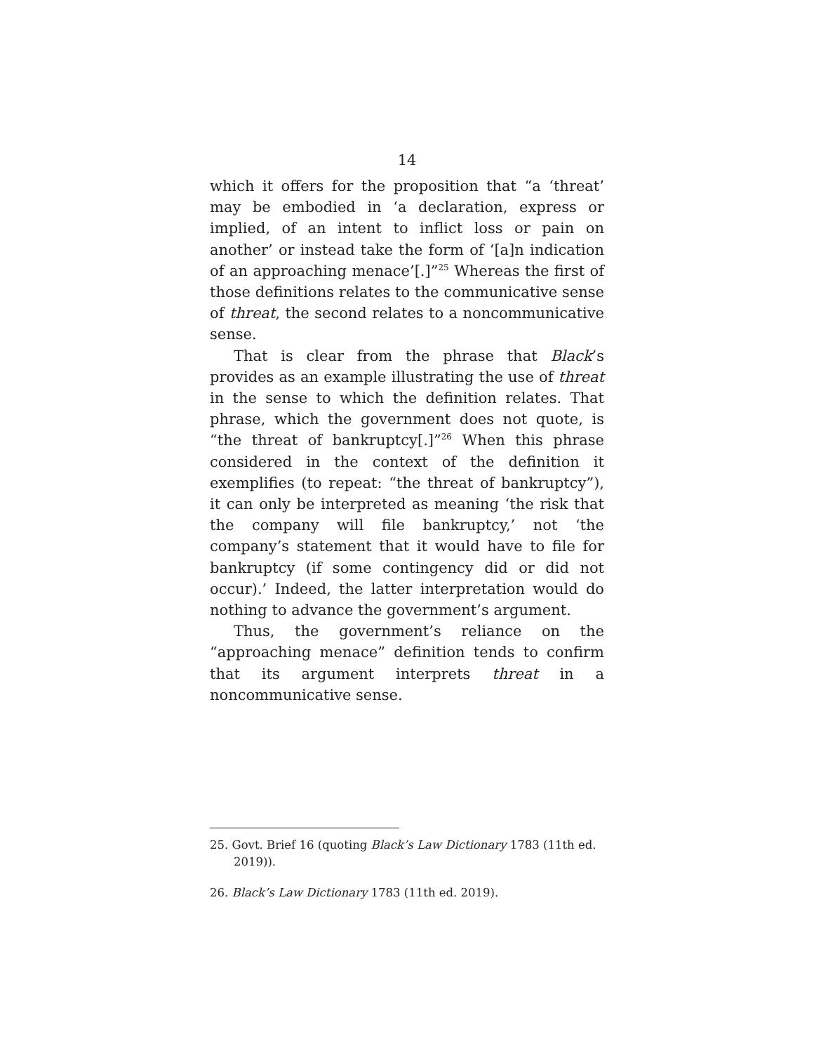14
which it offers for the proposition that “a ‘threat’ may be embodied in ‘a declaration, express or implied, of an intent to inflict loss or pain on another’ or instead take the form of ‘[a]n indication of an approaching menace’[.]”<sup>25</sup> Whereas the first of those definitions relates to the communicative sense of threat, the second relates to a noncommunicative sense.
That is clear from the phrase that Black’s provides as an example illustrating the use of threat in the sense to which the definition relates. That phrase, which the government does not quote, is “the threat of bankruptcy[.]”<sup>26</sup> When this phrase considered in the context of the definition it exemplifies (to repeat: “the threat of bankruptcy”), it can only be interpreted as meaning ‘the risk that the company will file bankruptcy,’ not ‘the company’s statement that it would have to file for bankruptcy (if some contingency did or did not occur).’ Indeed, the latter interpretation would do nothing to advance the government’s argument.
Thus, the government’s reliance on the “approaching menace” definition tends to confirm that its argument interprets threat in a noncommunicative sense.
25. Govt. Brief 16 (quoting Black’s Law Dictionary 1783 (11th ed. 2019)).
26. Black’s Law Dictionary 1783 (11th ed. 2019).